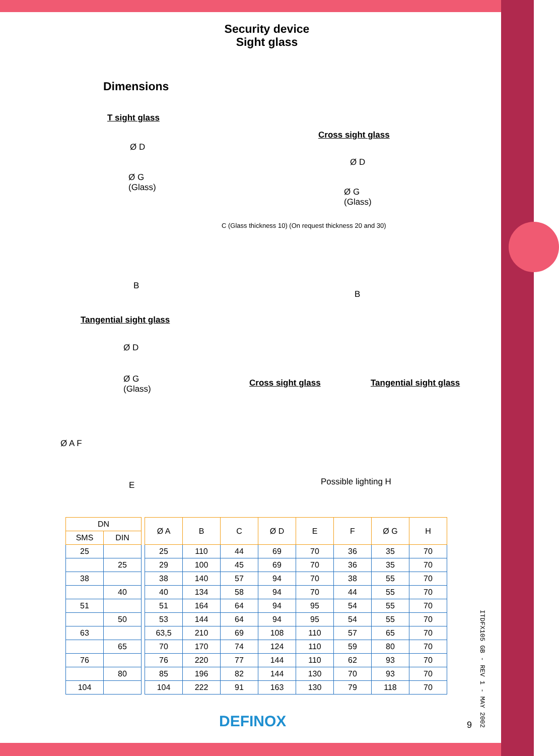Security device
Sight glass
Dimensions
T sight glass
Cross sight glass
Ø D
Ø G
(Glass)
B
Ø D
Ø G
(Glass)
B
C (Glass thickness 10) (On request thickness 20 and 30)
Tangential sight glass
Ø D
Ø G
(Glass)
E
Ø A F
Cross sight glass Tangential sight glass
Possible lighting H
| DN | | | Ø A | B | C | Ø D | E | F | Ø G | H |
| SMS | DIN | | | | | | | | | |
| 25 | | | 25 | 110 | 44 | 69 | 70 | 36 | 35 | 70 |
| | 25 | | 29 | 100 | 45 | 69 | 70 | 36 | 35 | 70 |
| 38 | | | 38 | 140 | 57 | 94 | 70 | 38 | 55 | 70 |
| | 40 | | 40 | 134 | 58 | 94 | 70 | 44 | 55 | 70 |
| 51 | | | 51 | 164 | 64 | 94 | 95 | 54 | 55 | 70 |
| | 50 | | 53 | 144 | 64 | 94 | 95 | 54 | 55 | 70 |
| 63 | | | 63,5 | 210 | 69 | 108 | 110 | 57 | 65 | 70 |
| | 65 | | 70 | 170 | 74 | 124 | 110 | 59 | 80 | 70 |
| 76 | | | 76 | 220 | 77 | 144 | 110 | 62 | 93 | 70 |
| | 80 | | 85 | 196 | 82 | 144 | 130 | 70 | 93 | 70 |
| 104 | | | 104 | 222 | 91 | 163 | 130 | 79 | 118 | 70 |
DEFINOX 9
ITDFX105 GB - REV 1 - MAY 2002